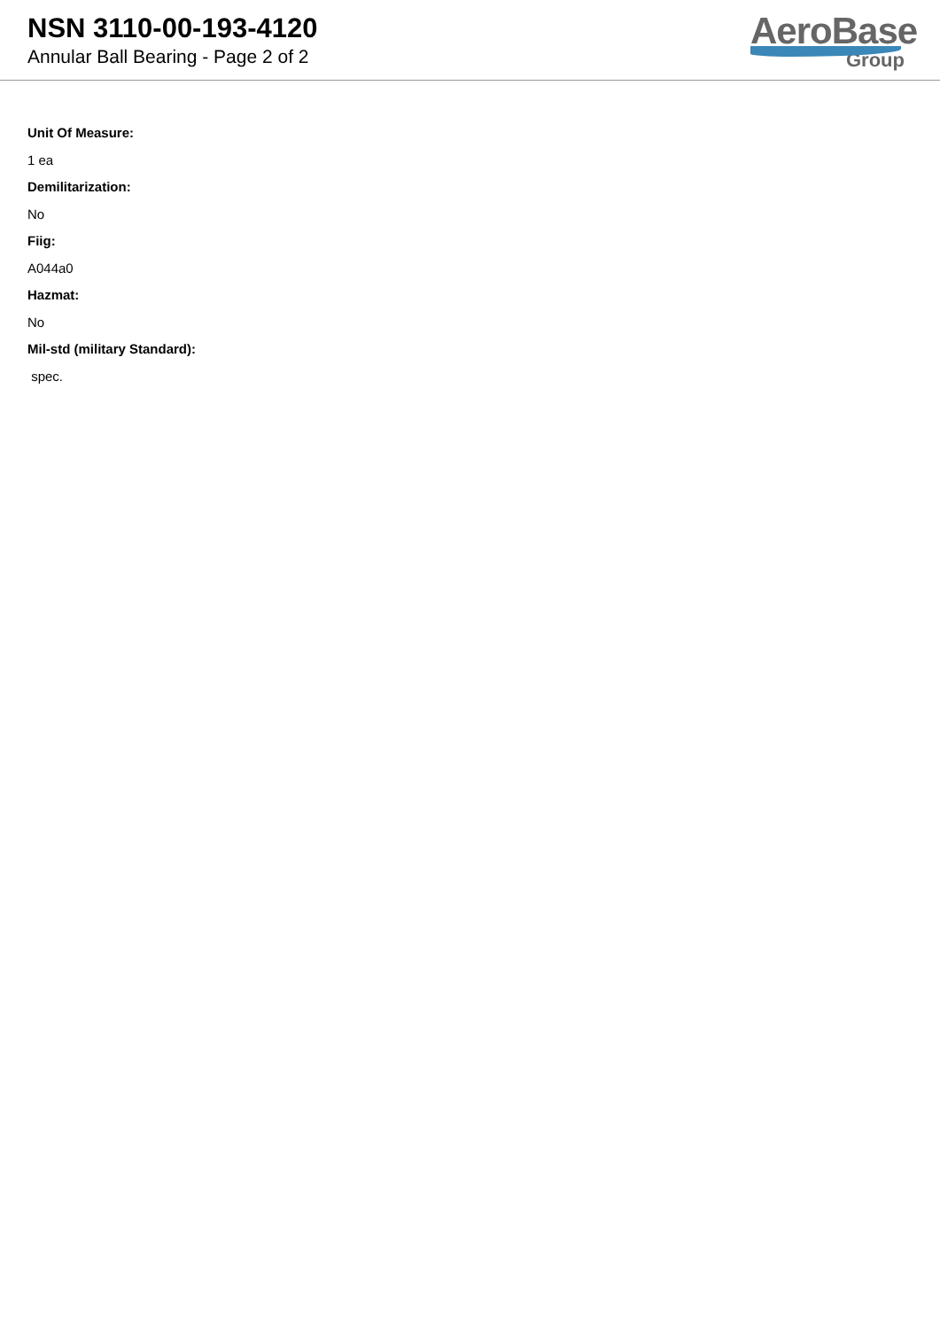NSN 3110-00-193-4120
Annular Ball Bearing - Page 2 of 2
AeroBase
Group
Unit Of Measure:
1 ea
Demilitarization:
No
Fiig:
A044a0
Hazmat:
No
Mil-std (military Standard):
spec.